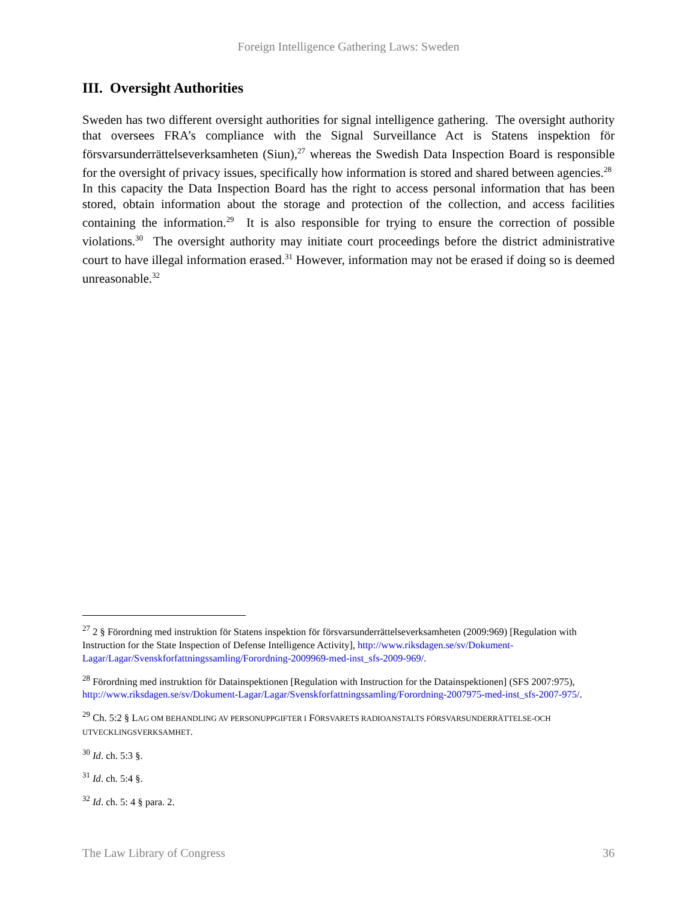Foreign Intelligence Gathering Laws: Sweden
III. Oversight Authorities
Sweden has two different oversight authorities for signal intelligence gathering. The oversight authority that oversees FRA’s compliance with the Signal Surveillance Act is Statens inspektion för försvarsunderrättelseverksamheten (Siun),<sup>27</sup> whereas the Swedish Data Inspection Board is responsible for the oversight of privacy issues, specifically how information is stored and shared between agencies.<sup>28</sup> In this capacity the Data Inspection Board has the right to access personal information that has been stored, obtain information about the storage and protection of the collection, and access facilities containing the information.<sup>29</sup> It is also responsible for trying to ensure the correction of possible violations.<sup>30</sup> The oversight authority may initiate court proceedings before the district administrative court to have illegal information erased.<sup>31</sup> However, information may not be erased if doing so is deemed unreasonable.<sup>32</sup>
<sup>27</sup> 2 § Förordning med instruktion för Statens inspektion för försvarsunderrättelseverksamheten (2009:969) [Regulation with Instruction for the State Inspection of Defense Intelligence Activity], http://www.riksdagen.se/sv/Dokument-Lagar/Lagar/Svenskforfattningssamling/Forordning-2009969-med-inst_sfs-2009-969/.
<sup>28</sup> Förordning med instruktion för Datainspektionen [Regulation with Instruction for the Datainspektionen] (SFS 2007:975), http://www.riksdagen.se/sv/Dokument-Lagar/Lagar/Svenskforfattningssamling/Forordning-2007975-med-inst_sfs-2007-975/.
<sup>29</sup> Ch. 5:2 § LAG OM BEHANDLING AV PERSONUPPGIFTER I FÖRSVARETS RADIOANSTALTS FÖRSVARSUNDERRÄTTELSE-OCH UTVECKLINGSVERKSAMHET.
<sup>30</sup> Id. ch. 5:3 §.
<sup>31</sup> Id. ch. 5:4 §.
<sup>32</sup> Id. ch. 5: 4 § para. 2.
The Law Library of Congress 36